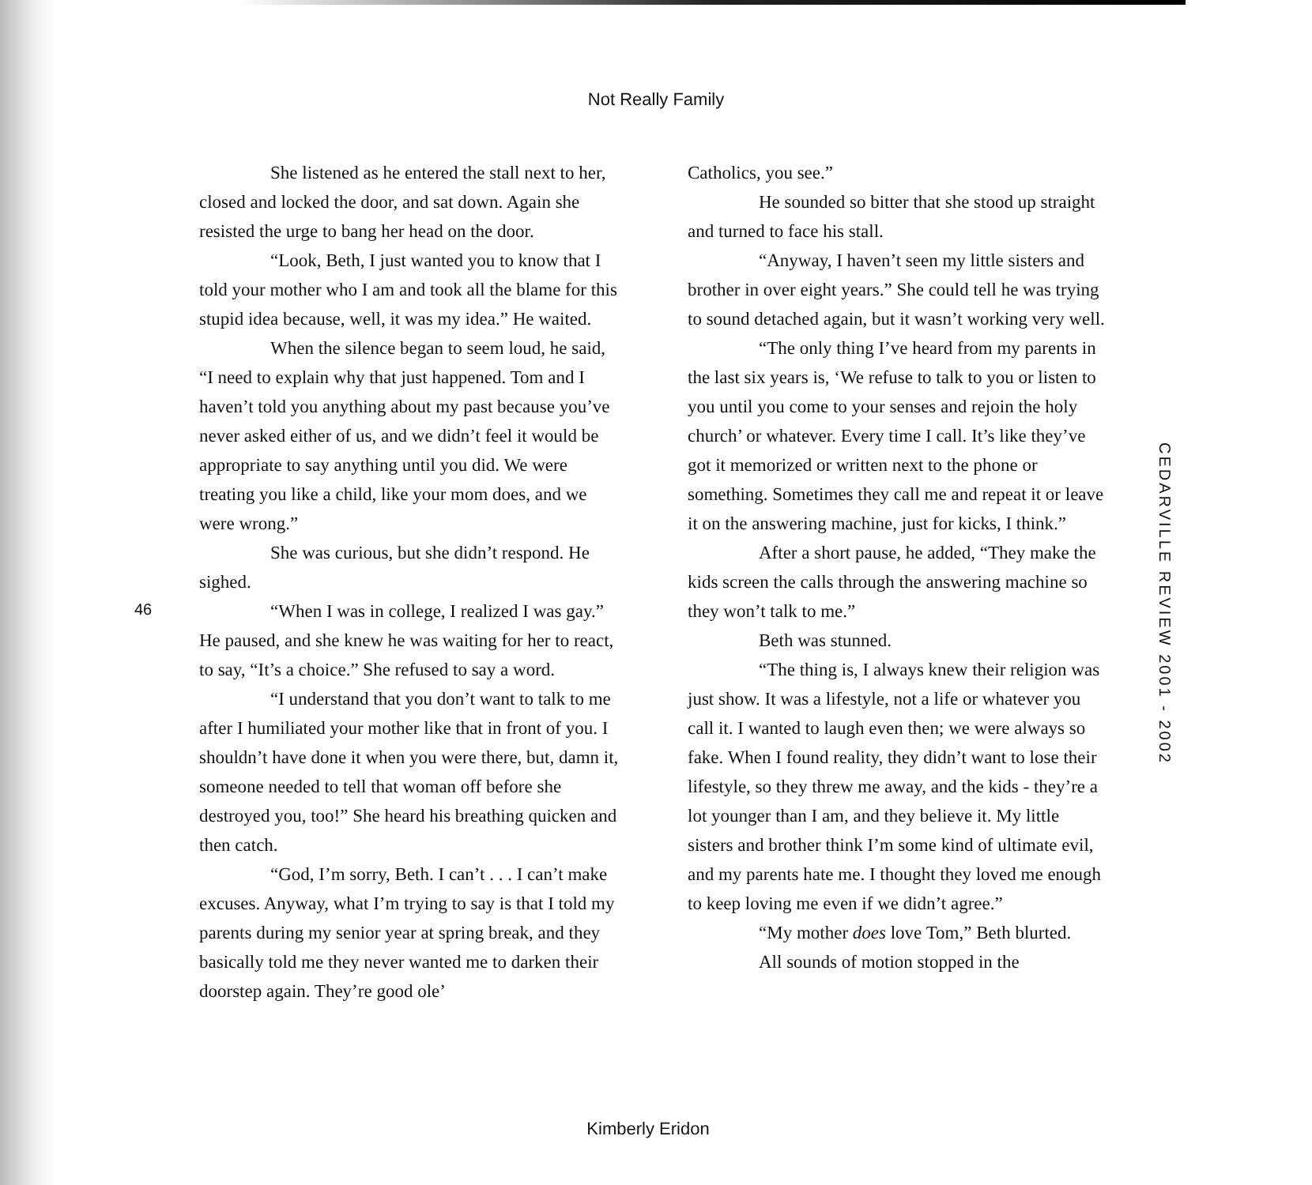Not Really Family
She listened as he entered the stall next to her, closed and locked the door, and sat down. Again she resisted the urge to bang her head on the door.
“Look, Beth, I just wanted you to know that I told your mother who I am and took all the blame for this stupid idea because, well, it was my idea.” He waited.
When the silence began to seem loud, he said, “I need to explain why that just happened. Tom and I haven’t told you anything about my past because you’ve never asked either of us, and we didn’t feel it would be appropriate to say anything until you did. We were treating you like a child, like your mom does, and we were wrong.”
She was curious, but she didn’t respond. He sighed.
“When I was in college, I realized I was gay.” He paused, and she knew he was waiting for her to react, to say, “It’s a choice.” She refused to say a word.
“I understand that you don’t want to talk to me after I humiliated your mother like that in front of you. I shouldn’t have done it when you were there, but, damn it, someone needed to tell that woman off before she destroyed you, too!” She heard his breathing quicken and then catch.
“God, I’m sorry, Beth. I can’t . . . I can’t make excuses. Anyway, what I’m trying to say is that I told my parents during my senior year at spring break, and they basically told me they never wanted me to darken their doorstep again. They’re good ole’
Catholics, you see.”
He sounded so bitter that she stood up straight and turned to face his stall.
“Anyway, I haven’t seen my little sisters and brother in over eight years.” She could tell he was trying to sound detached again, but it wasn’t working very well.
“The only thing I’ve heard from my parents in the last six years is, ‘We refuse to talk to you or listen to you until you come to your senses and rejoin the holy church’ or whatever. Every time I call. It’s like they’ve got it memorized or written next to the phone or something. Sometimes they call me and repeat it or leave it on the answering machine, just for kicks, I think.”
After a short pause, he added, “They make the kids screen the calls through the answering machine so they won’t talk to me.”
Beth was stunned.
“The thing is, I always knew their religion was just show. It was a lifestyle, not a life or whatever you call it. I wanted to laugh even then; we were always so fake. When I found reality, they didn’t want to lose their lifestyle, so they threw me away, and the kids - they’re a lot younger than I am, and they believe it. My little sisters and brother think I’m some kind of ultimate evil, and my parents hate me. I thought they loved me enough to keep loving me even if we didn’t agree.”
“My mother does love Tom,” Beth blurted.
All sounds of motion stopped in the
46
CEDARVILLE REVIEW 2001 - 2002
Kimberly Eridon